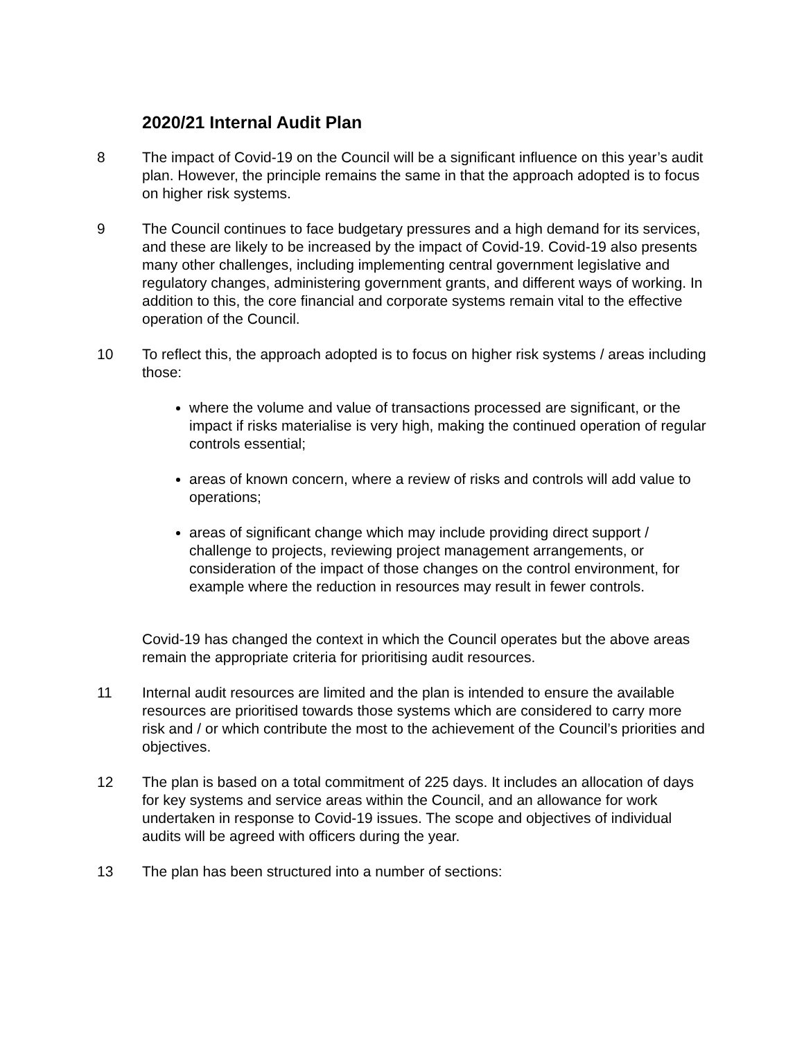2020/21 Internal Audit Plan
8 The impact of Covid-19 on the Council will be a significant influence on this year’s audit plan. However, the principle remains the same in that the approach adopted is to focus on higher risk systems.
9 The Council continues to face budgetary pressures and a high demand for its services, and these are likely to be increased by the impact of Covid-19. Covid-19 also presents many other challenges, including implementing central government legislative and regulatory changes, administering government grants, and different ways of working. In addition to this, the core financial and corporate systems remain vital to the effective operation of the Council.
10 To reflect this, the approach adopted is to focus on higher risk systems / areas including those:
where the volume and value of transactions processed are significant, or the impact if risks materialise is very high, making the continued operation of regular controls essential;
areas of known concern, where a review of risks and controls will add value to operations;
areas of significant change which may include providing direct support / challenge to projects, reviewing project management arrangements, or consideration of the impact of those changes on the control environment, for example where the reduction in resources may result in fewer controls.
Covid-19 has changed the context in which the Council operates but the above areas remain the appropriate criteria for prioritising audit resources.
11 Internal audit resources are limited and the plan is intended to ensure the available resources are prioritised towards those systems which are considered to carry more risk and / or which contribute the most to the achievement of the Council’s priorities and objectives.
12 The plan is based on a total commitment of 225 days. It includes an allocation of days for key systems and service areas within the Council, and an allowance for work undertaken in response to Covid-19 issues. The scope and objectives of individual audits will be agreed with officers during the year.
13 The plan has been structured into a number of sections: